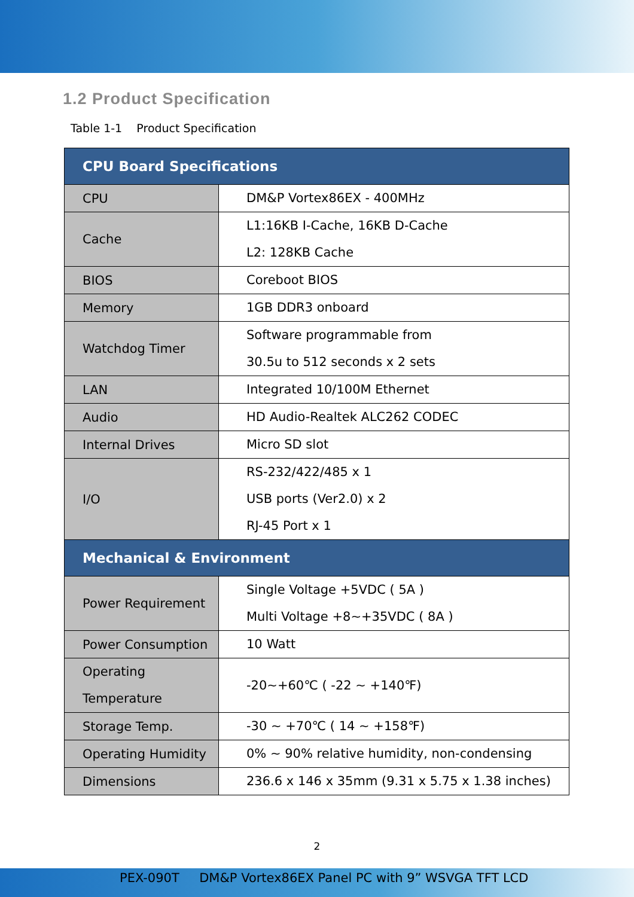1.2 Product Specification
Table 1-1 Product Specification
| CPU Board Specifications | |
| --- | --- |
| CPU | DM&P Vortex86EX - 400MHz |
| Cache | L1:16KB I-Cache, 16KB D-Cache L2: 128KB Cache |
| BIOS | Coreboot BIOS |
| Memory | 1GB DDR3 onboard |
| Watchdog Timer | Software programmable from 30.5u to 512 seconds x 2 sets |
| LAN | Integrated 10/100M Ethernet |
| Audio | HD Audio-Realtek ALC262 CODEC |
| Internal Drives | Micro SD slot |
| I/O | RS-232/422/485 x 1 USB ports (Ver2.0) x 2 RJ-45 Port x 1 |
| Mechanical & Environment | |
| Power Requirement | Single Voltage +5VDC ( 5A ) Multi Voltage +8~+35VDC ( 8A ) |
| Power Consumption | 10 Watt |
| Operating Temperature | -20~+60℃ ( -22 ~ +140℉) |
| Storage Temp. | -30 ~ +70℃ ( 14 ~ +158℉) |
| Operating Humidity | 0% ~ 90% relative humidity, non-condensing |
| Dimensions | 236.6 x 146 x 35mm (9.31 x 5.75 x 1.38 inches) |
2
PEX-090T DM&P Vortex86EX Panel PC with 9” WSVGA TFT LCD